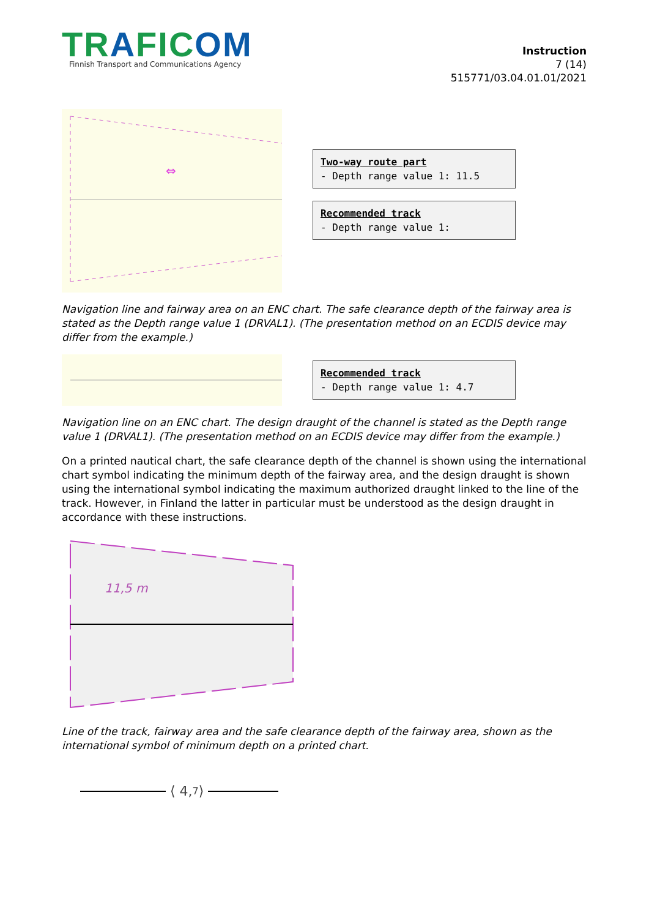TRAFICOM
Finnish Transport and Communications Agency
Instruction
7 (14)
515771/03.04.01.01/2021
⇔
Two-way route part
- Depth range value 1: 11.5
Recommended track
- Depth range value 1:
Navigation line and fairway area on an ENC chart. The safe clearance depth of the fairway area is stated as the Depth range value 1 (DRVAL1). (The presentation method on an ECDIS device may differ from the example.)
Recommended track
- Depth range value 1: 4.7
Navigation line on an ENC chart. The design draught of the channel is stated as the Depth range value 1 (DRVAL1). (The presentation method on an ECDIS device may differ from the example.)
On a printed nautical chart, the safe clearance depth of the channel is shown using the international chart symbol indicating the minimum depth of the fairway area, and the design draught is shown using the international symbol indicating the maximum authorized draught linked to the line of the track. However, in Finland the latter in particular must be understood as the design draught in accordance with these instructions.
11,5 m
Line of the track, fairway area and the safe clearance depth of the fairway area, shown as the international symbol of minimum depth on a printed chart.
⟨ 4,<sub>7</sub> ⟩